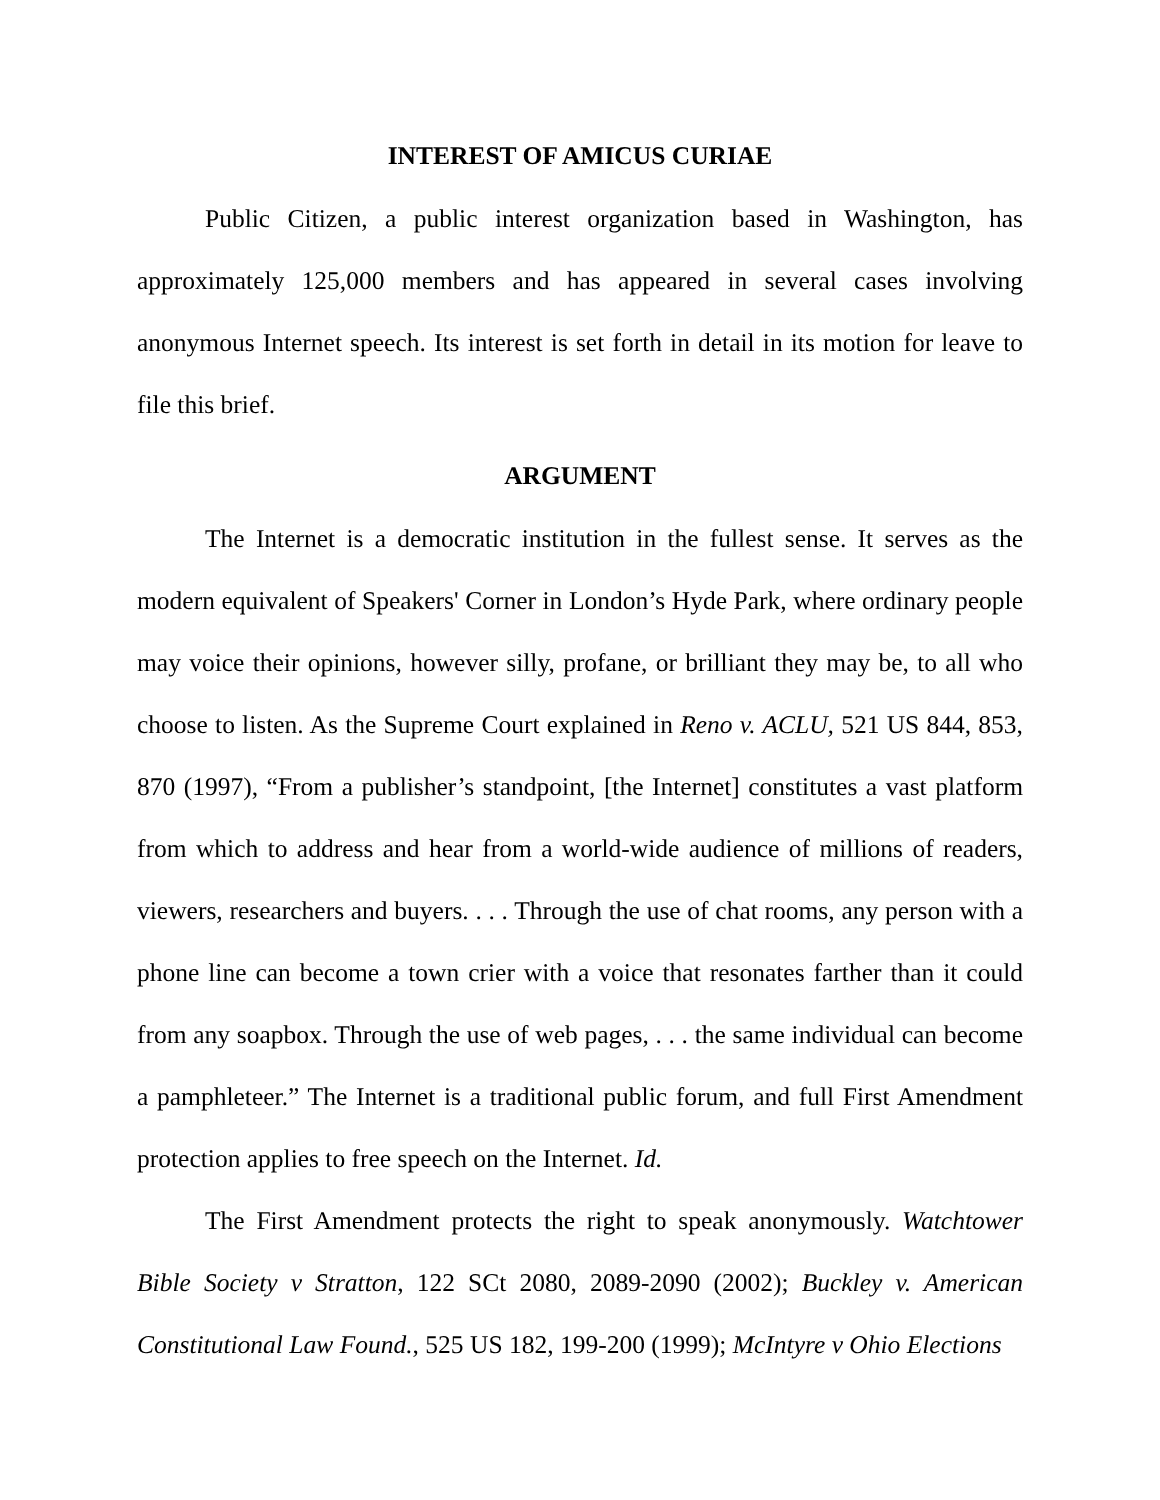INTEREST OF AMICUS CURIAE
Public Citizen, a public interest organization based in Washington, has approximately 125,000 members and has appeared in several cases involving anonymous Internet speech. Its interest is set forth in detail in its motion for leave to file this brief.
ARGUMENT
The Internet is a democratic institution in the fullest sense. It serves as the modern equivalent of Speakers' Corner in London’s Hyde Park, where ordinary people may voice their opinions, however silly, profane, or brilliant they may be, to all who choose to listen. As the Supreme Court explained in Reno v. ACLU, 521 US 844, 853, 870 (1997), “From a publisher’s standpoint, [the Internet] constitutes a vast platform from which to address and hear from a world-wide audience of millions of readers, viewers, researchers and buyers. . . . Through the use of chat rooms, any person with a phone line can become a town crier with a voice that resonates farther than it could from any soapbox. Through the use of web pages, . . . the same individual can become a pamphleteer.” The Internet is a traditional public forum, and full First Amendment protection applies to free speech on the Internet. Id.
The First Amendment protects the right to speak anonymously. Watchtower Bible Society v Stratton, 122 SCt 2080, 2089-2090 (2002); Buckley v. American Constitutional Law Found., 525 US 182, 199-200 (1999); McIntyre v Ohio Elections